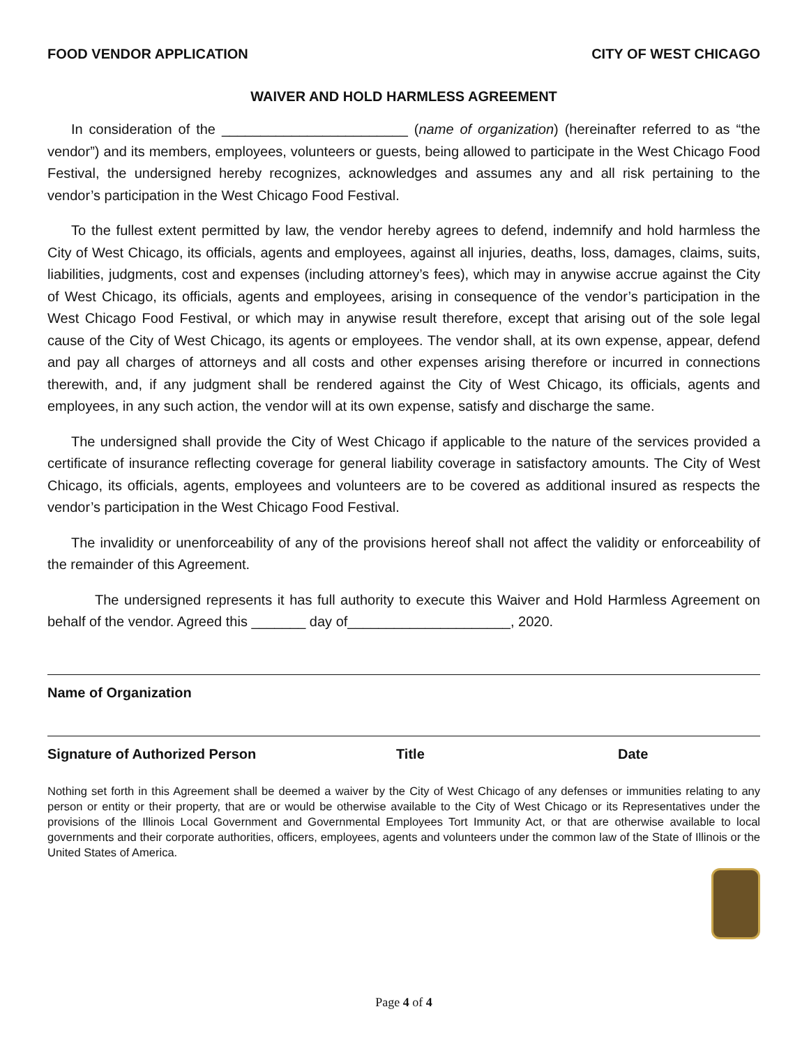FOOD VENDOR APPLICATION CITY OF WEST CHICAGO
WAIVER AND HOLD HARMLESS AGREEMENT
In consideration of the ________________________ (name of organization) (hereinafter referred to as “the vendor”) and its members, employees, volunteers or guests, being allowed to participate in the West Chicago Food Festival, the undersigned hereby recognizes, acknowledges and assumes any and all risk pertaining to the vendor’s participation in the West Chicago Food Festival.
To the fullest extent permitted by law, the vendor hereby agrees to defend, indemnify and hold harmless the City of West Chicago, its officials, agents and employees, against all injuries, deaths, loss, damages, claims, suits, liabilities, judgments, cost and expenses (including attorney’s fees), which may in anywise accrue against the City of West Chicago, its officials, agents and employees, arising in consequence of the vendor’s participation in the West Chicago Food Festival, or which may in anywise result therefore, except that arising out of the sole legal cause of the City of West Chicago, its agents or employees. The vendor shall, at its own expense, appear, defend and pay all charges of attorneys and all costs and other expenses arising therefore or incurred in connections therewith, and, if any judgment shall be rendered against the City of West Chicago, its officials, agents and employees, in any such action, the vendor will at its own expense, satisfy and discharge the same.
The undersigned shall provide the City of West Chicago if applicable to the nature of the services provided a certificate of insurance reflecting coverage for general liability coverage in satisfactory amounts. The City of West Chicago, its officials, agents, employees and volunteers are to be covered as additional insured as respects the vendor’s participation in the West Chicago Food Festival.
The invalidity or unenforceability of any of the provisions hereof shall not affect the validity or enforceability of the remainder of this Agreement.
The undersigned represents it has full authority to execute this Waiver and Hold Harmless Agreement on behalf of the vendor. Agreed this _______ day of_____________________, 2020.
Name of Organization
Signature of Authorized Person Title Date
Nothing set forth in this Agreement shall be deemed a waiver by the City of West Chicago of any defenses or immunities relating to any person or entity or their property, that are or would be otherwise available to the City of West Chicago or its Representatives under the provisions of the Illinois Local Government and Governmental Employees Tort Immunity Act, or that are otherwise available to local governments and their corporate authorities, officers, employees, agents and volunteers under the common law of the State of Illinois or the United States of America.
Page 4 of 4